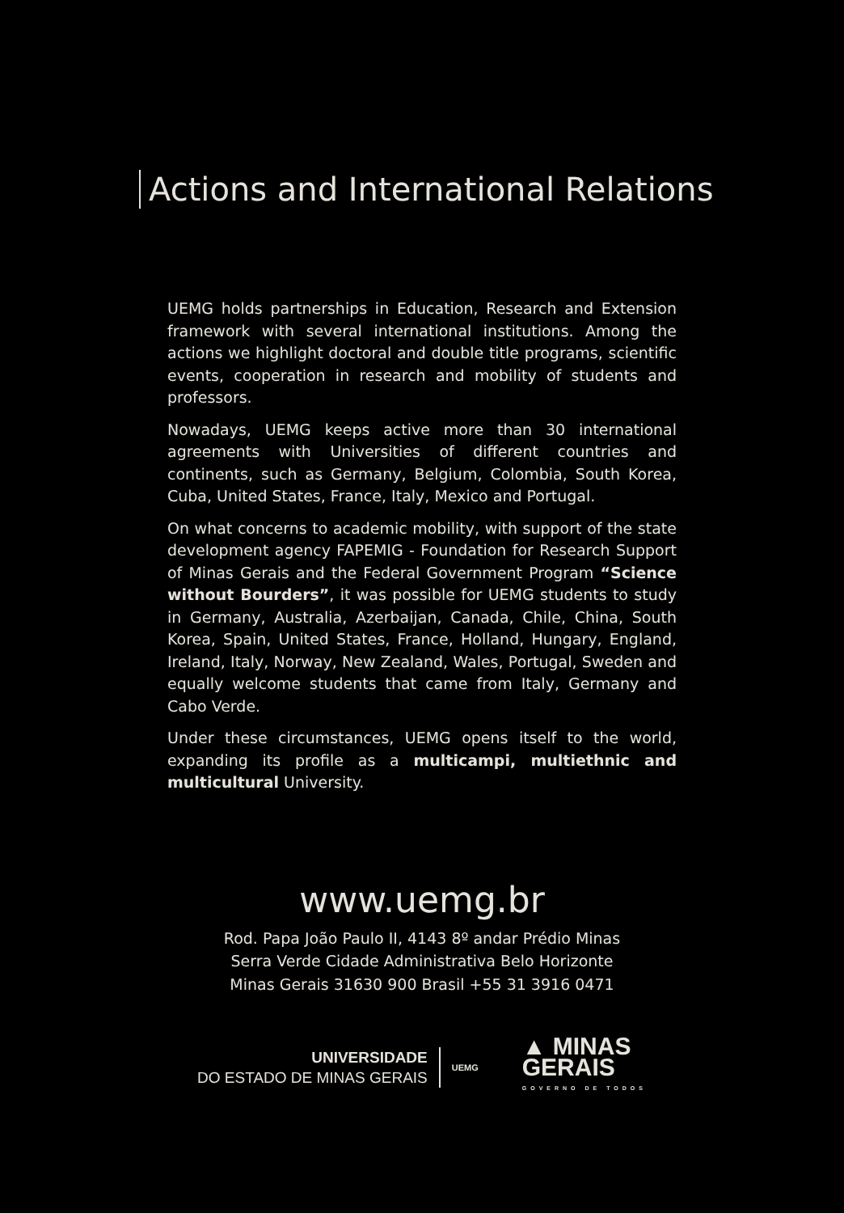Actions and International Relations
UEMG holds partnerships in Education, Research and Extension framework with several international institutions. Among the actions we highlight doctoral and double title programs, scientific events, cooperation in research and mobility of students and professors.
Nowadays, UEMG keeps active more than 30 international agreements with Universities of different countries and continents, such as Germany, Belgium, Colombia, South Korea, Cuba, United States, France, Italy, Mexico and Portugal.
On what concerns to academic mobility, with support of the state development agency FAPEMIG - Foundation for Research Support of Minas Gerais and the Federal Government Program “Science without Bourders”, it was possible for UEMG students to study in Germany, Australia, Azerbaijan, Canada, Chile, China, South Korea, Spain, United States, France, Holland, Hungary, England, Ireland, Italy, Norway, New Zealand, Wales, Portugal, Sweden and equally welcome students that came from Italy, Germany and Cabo Verde.
Under these circumstances, UEMG opens itself to the world, expanding its profile as a multicampi, multiethnic and multicultural University.
www.uemg.br
Rod. Papa João Paulo II, 4143 8º andar Prédio Minas
Serra Verde Cidade Administrativa Belo Horizonte
Minas Gerais 31630 900 Brasil +55 31 3916 0471
UNIVERSIDADE
DO ESTADO DE MINAS GERAIS
UEMG
▲ MINAS
GERAIS
GOVERNO DE TODOS